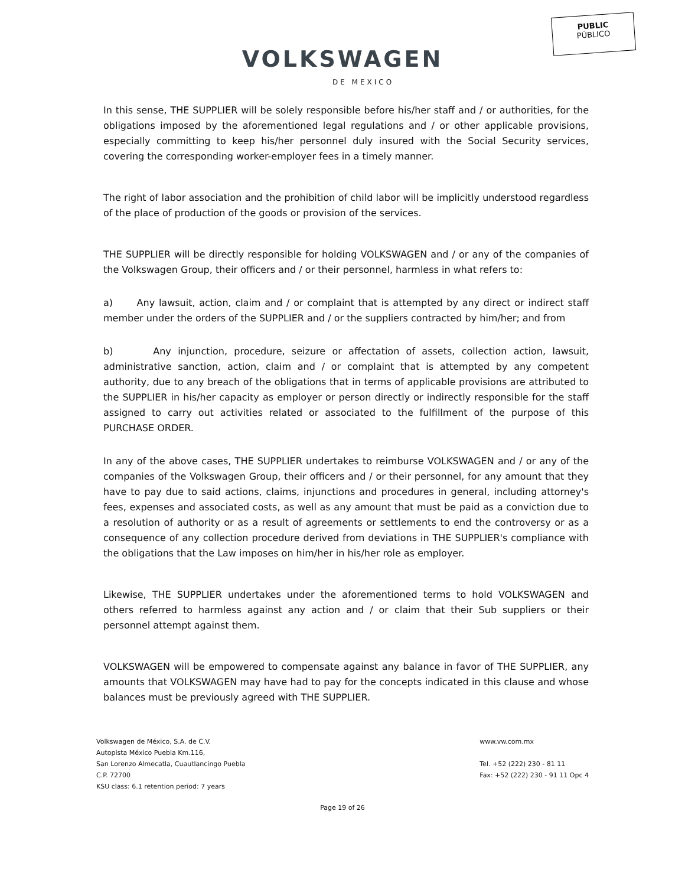PUBLIC
PÚBLICO
VOLKSWAGEN
DE MEXICO
In this sense, THE SUPPLIER will be solely responsible before his/her staff and / or authorities, for the obligations imposed by the aforementioned legal regulations and / or other applicable provisions, especially committing to keep his/her personnel duly insured with the Social Security services, covering the corresponding worker-employer fees in a timely manner.
The right of labor association and the prohibition of child labor will be implicitly understood regardless of the place of production of the goods or provision of the services.
THE SUPPLIER will be directly responsible for holding VOLKSWAGEN and / or any of the companies of the Volkswagen Group, their officers and / or their personnel, harmless in what refers to:
a) Any lawsuit, action, claim and / or complaint that is attempted by any direct or indirect staff member under the orders of the SUPPLIER and / or the suppliers contracted by him/her; and from
b) Any injunction, procedure, seizure or affectation of assets, collection action, lawsuit, administrative sanction, action, claim and / or complaint that is attempted by any competent authority, due to any breach of the obligations that in terms of applicable provisions are attributed to the SUPPLIER in his/her capacity as employer or person directly or indirectly responsible for the staff assigned to carry out activities related or associated to the fulfillment of the purpose of this PURCHASE ORDER.
In any of the above cases, THE SUPPLIER undertakes to reimburse VOLKSWAGEN and / or any of the companies of the Volkswagen Group, their officers and / or their personnel, for any amount that they have to pay due to said actions, claims, injunctions and procedures in general, including attorney's fees, expenses and associated costs, as well as any amount that must be paid as a conviction due to a resolution of authority or as a result of agreements or settlements to end the controversy or as a consequence of any collection procedure derived from deviations in THE SUPPLIER's compliance with the obligations that the Law imposes on him/her in his/her role as employer.
Likewise, THE SUPPLIER undertakes under the aforementioned terms to hold VOLKSWAGEN and others referred to harmless against any action and / or claim that their Sub suppliers or their personnel attempt against them.
VOLKSWAGEN will be empowered to compensate against any balance in favor of THE SUPPLIER, any amounts that VOLKSWAGEN may have had to pay for the concepts indicated in this clause and whose balances must be previously agreed with THE SUPPLIER.
Volkswagen de México, S.A. de C.V.
Autopista México Puebla Km.116,
San Lorenzo Almecatla, Cuautlancingo Puebla
C.P. 72700
KSU class: 6.1 retention period: 7 years
www.vw.com.mx
Tel. +52 (222) 230 - 81 11
Fax: +52 (222) 230 - 91 11 Opc 4
Page 19 of 26